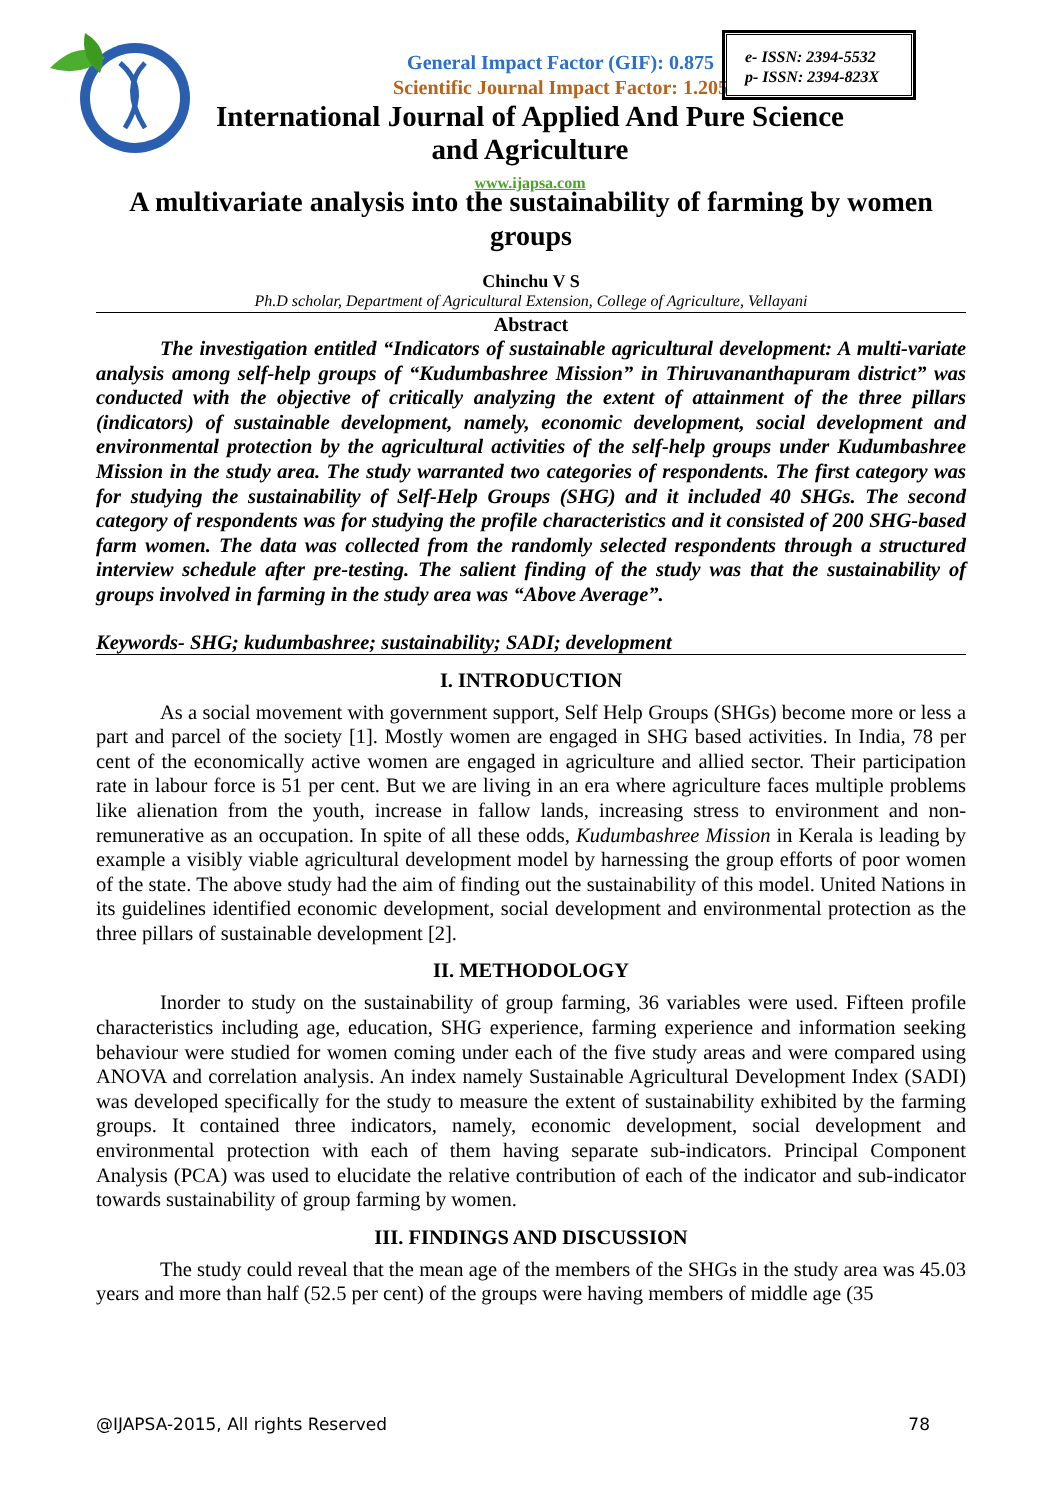General Impact Factor (GIF): 0.875
Scientific Journal Impact Factor: 1.205
e- ISSN: 2394-5532
p- ISSN: 2394-823X
International Journal of Applied And Pure Science and Agriculture
www.ijapsa.com
A multivariate analysis into the sustainability of farming by women groups
Chinchu V S
Ph.D scholar, Department of Agricultural Extension, College of Agriculture, Vellayani
Abstract
The investigation entitled “Indicators of sustainable agricultural development: A multi-variate analysis among self-help groups of “Kudumbashree Mission” in Thiruvananthapuram district” was conducted with the objective of critically analyzing the extent of attainment of the three pillars (indicators) of sustainable development, namely, economic development, social development and environmental protection by the agricultural activities of the self-help groups under Kudumbashree Mission in the study area. The study warranted two categories of respondents. The first category was for studying the sustainability of Self-Help Groups (SHG) and it included 40 SHGs. The second category of respondents was for studying the profile characteristics and it consisted of 200 SHG-based farm women. The data was collected from the randomly selected respondents through a structured interview schedule after pre-testing. The salient finding of the study was that the sustainability of groups involved in farming in the study area was “Above Average”.
Keywords- SHG; kudumbashree; sustainability; SADI; development
I. INTRODUCTION
As a social movement with government support, Self Help Groups (SHGs) become more or less a part and parcel of the society [1]. Mostly women are engaged in SHG based activities. In India, 78 per cent of the economically active women are engaged in agriculture and allied sector. Their participation rate in labour force is 51 per cent. But we are living in an era where agriculture faces multiple problems like alienation from the youth, increase in fallow lands, increasing stress to environment and non-remunerative as an occupation. In spite of all these odds, Kudumbashree Mission in Kerala is leading by example a visibly viable agricultural development model by harnessing the group efforts of poor women of the state. The above study had the aim of finding out the sustainability of this model. United Nations in its guidelines identified economic development, social development and environmental protection as the three pillars of sustainable development [2].
II. METHODOLOGY
Inorder to study on the sustainability of group farming, 36 variables were used. Fifteen profile characteristics including age, education, SHG experience, farming experience and information seeking behaviour were studied for women coming under each of the five study areas and were compared using ANOVA and correlation analysis. An index namely Sustainable Agricultural Development Index (SADI) was developed specifically for the study to measure the extent of sustainability exhibited by the farming groups. It contained three indicators, namely, economic development, social development and environmental protection with each of them having separate sub-indicators. Principal Component Analysis (PCA) was used to elucidate the relative contribution of each of the indicator and sub-indicator towards sustainability of group farming by women.
III. FINDINGS AND DISCUSSION
The study could reveal that the mean age of the members of the SHGs in the study area was 45.03 years and more than half (52.5 per cent) of the groups were having members of middle age (35
@IJAPSA-2015, All rights Reserved 78